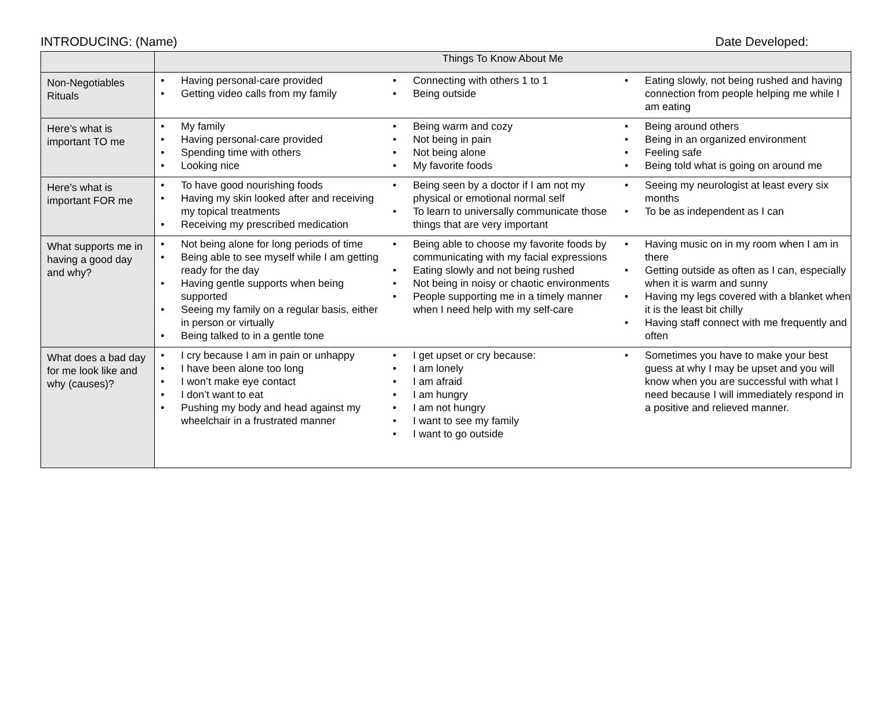INTRODUCING: (Name) Date Developed:
| | Things To Know About Me |
| --- | --- |
| Non-Negotiables Rituals | • Having personal-care provided • Getting video calls from my family • Connecting with others 1 to 1 • Being outside • Eating slowly, not being rushed and having connection from people helping me while I am eating |
| Here’s what is important TO me | • My family • Having personal-care provided • Spending time with others • Looking nice • Being warm and cozy • Not being in pain • Not being alone • My favorite foods • Being around others • Being in an organized environment • Feeling safe • Being told what is going on around me |
| Here’s what is important FOR me | • To have good nourishing foods • Having my skin looked after and receiving my topical treatments • Receiving my prescribed medication • Being seen by a doctor if I am not my physical or emotional normal self • To learn to universally communicate those things that are very important • Seeing my neurologist at least every six months • To be as independent as I can |
| What supports me in having a good day and why? | • Not being alone for long periods of time • Being able to see myself while I am getting ready for the day • Having gentle supports when being supported • Seeing my family on a regular basis, either in person or virtually • Being talked to in a gentle tone • Being able to choose my favorite foods by communicating with my facial expressions • Eating slowly and not being rushed • Not being in noisy or chaotic environments • People supporting me in a timely manner when I need help with my self-care • Having music on in my room when I am in there • Getting outside as often as I can, especially when it is warm and sunny • Having my legs covered with a blanket when it is the least bit chilly • Having staff connect with me frequently and often |
| What does a bad day for me look like and why (causes)? | • I cry because I am in pain or unhappy • I have been alone too long • I won’t make eye contact • I don’t want to eat • Pushing my body and head against my wheelchair in a frustrated manner • I get upset or cry because: • I am lonely • I am afraid • I am hungry • I am not hungry • I want to see my family • I want to go outside • Sometimes you have to make your best guess at why I may be upset and you will know when you are successful with what I need because I will immediately respond in a positive and relieved manner. |